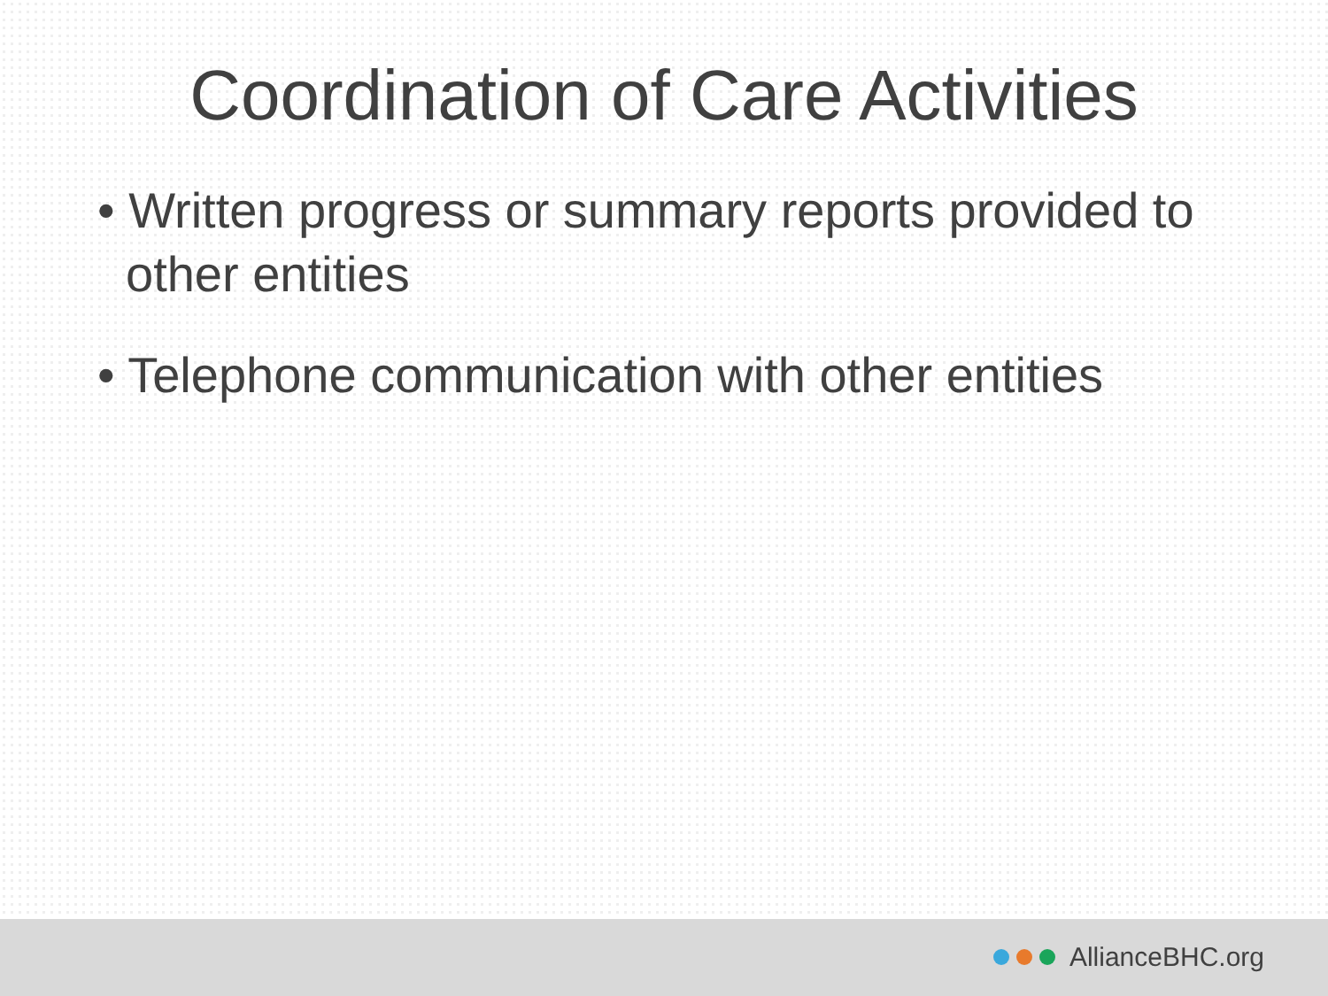Coordination of Care Activities
• Written progress or summary reports provided to other entities
• Telephone communication with other entities
AllianceBHC.org